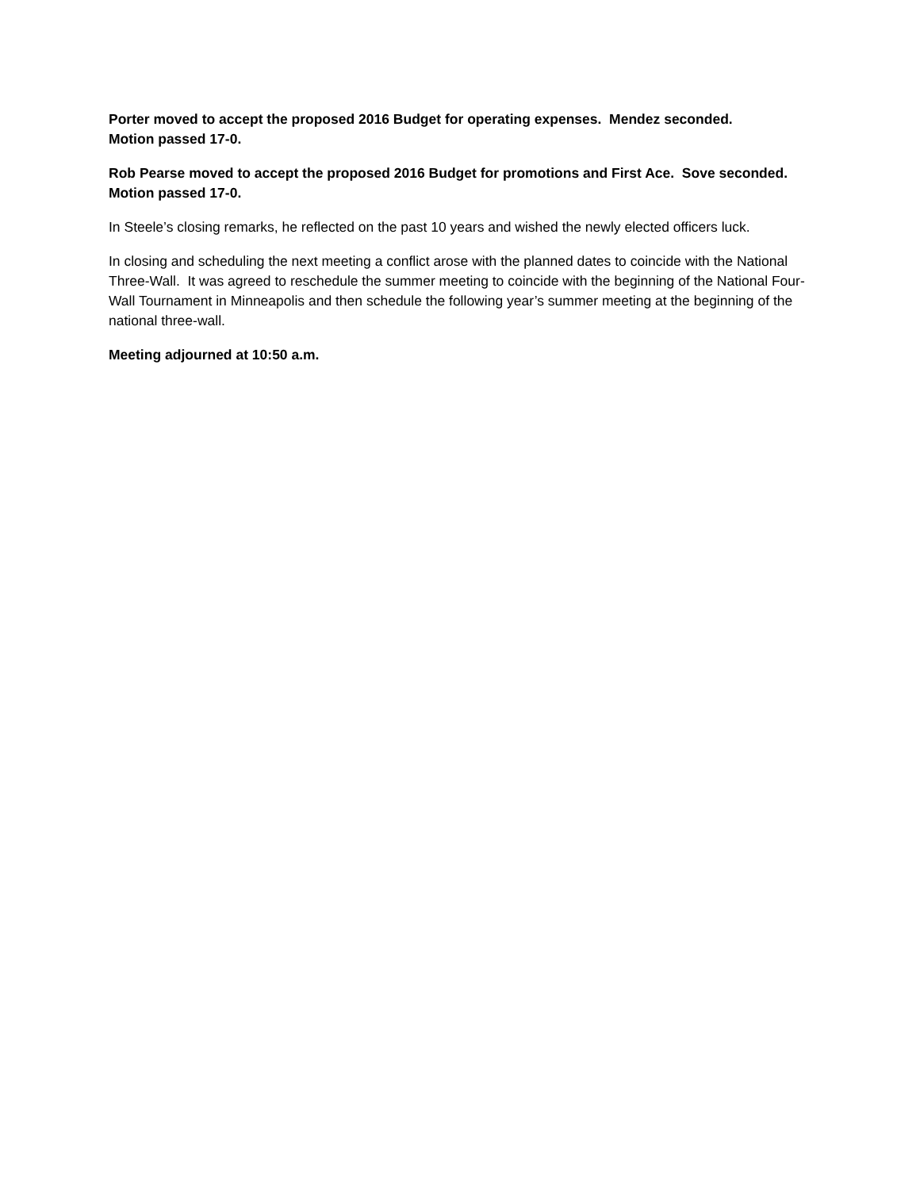Porter moved to accept the proposed 2016 Budget for operating expenses. Mendez seconded.
Motion passed 17-0.
Rob Pearse moved to accept the proposed 2016 Budget for promotions and First Ace. Sove seconded.
Motion passed 17-0.
In Steele’s closing remarks, he reflected on the past 10 years and wished the newly elected officers luck.
In closing and scheduling the next meeting a conflict arose with the planned dates to coincide with the National Three-Wall. It was agreed to reschedule the summer meeting to coincide with the beginning of the National Four-Wall Tournament in Minneapolis and then schedule the following year’s summer meeting at the beginning of the national three-wall.
Meeting adjourned at 10:50 a.m.